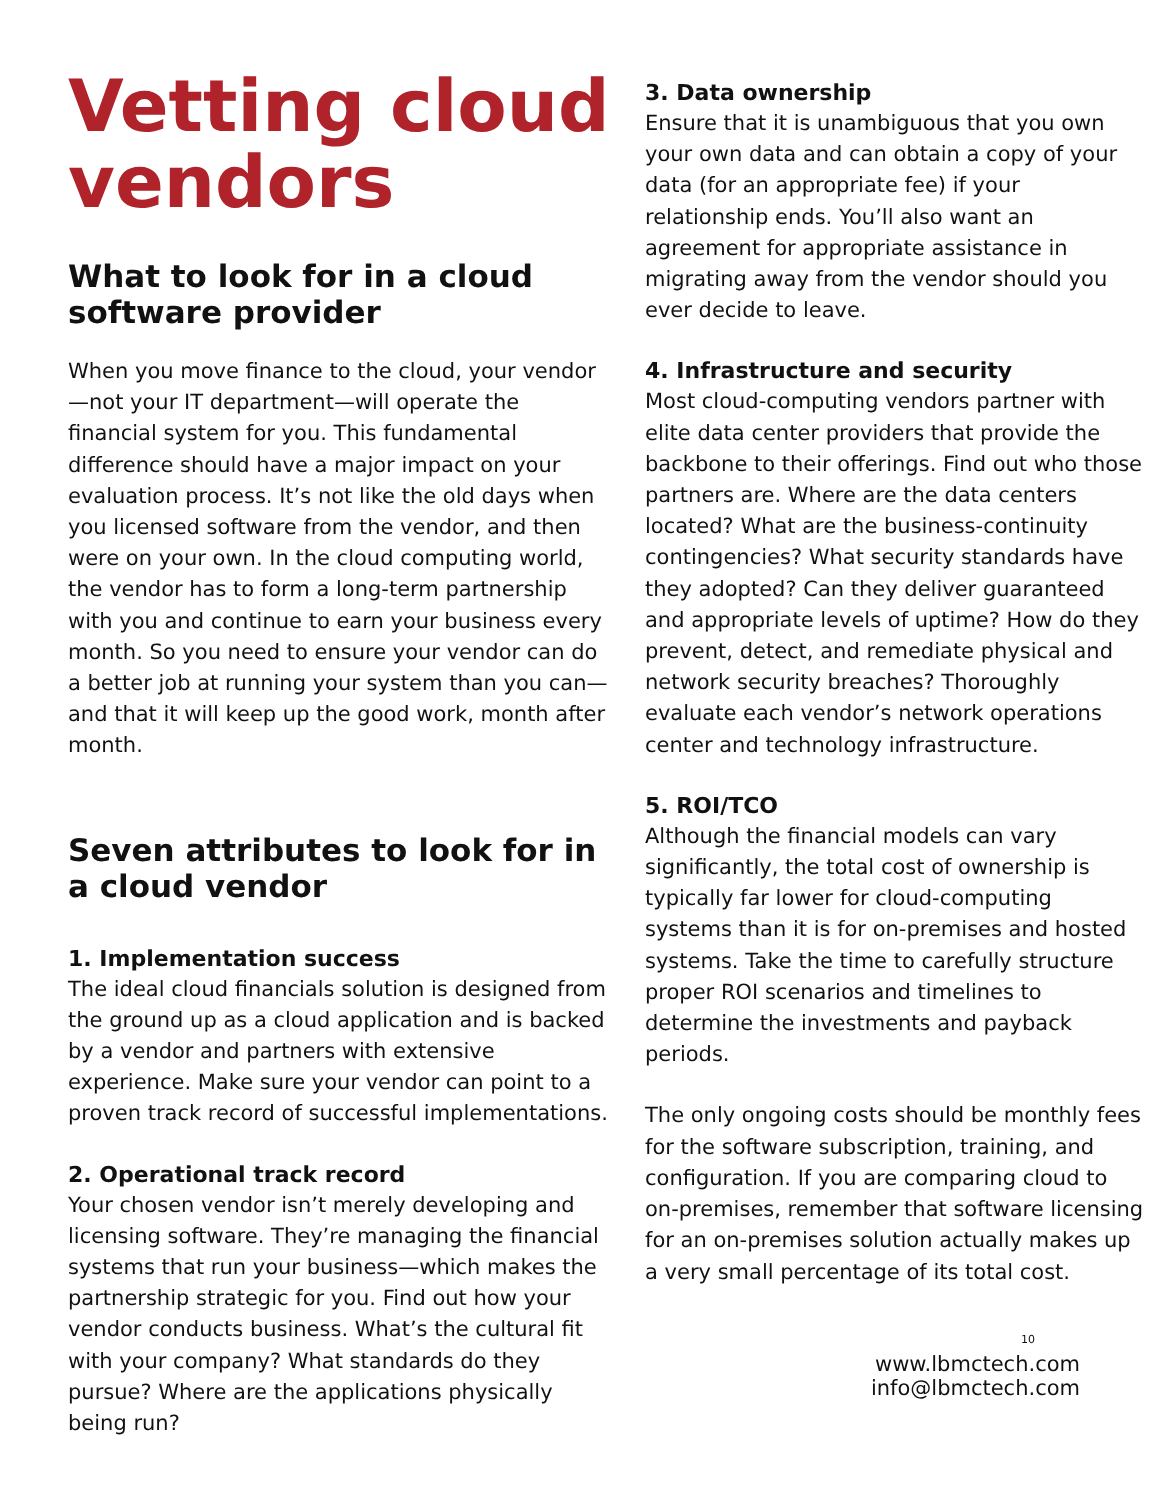Vetting cloud vendors
What to look for in a cloud software provider
When you move finance to the cloud, your vendor—not your IT department—will operate the financial system for you. This fundamental difference should have a major impact on your evaluation process. It’s not like the old days when you licensed software from the vendor, and then were on your own. In the cloud computing world, the vendor has to form a long-term partnership with you and continue to earn your business every month. So you need to ensure your vendor can do a better job at running your system than you can— and that it will keep up the good work, month after month.
Seven attributes to look for in a cloud vendor
1. Implementation success
The ideal cloud financials solution is designed from the ground up as a cloud application and is backed by a vendor and partners with extensive experience. Make sure your vendor can point to a proven track record of successful implementations.
2. Operational track record
Your chosen vendor isn’t merely developing and licensing software. They’re managing the financial systems that run your business—which makes the partnership strategic for you. Find out how your vendor conducts business. What’s the cultural fit with your company? What standards do they pursue? Where are the applications physically being run?
3. Data ownership
Ensure that it is unambiguous that you own your own data and can obtain a copy of your data (for an appropriate fee) if your relationship ends. You’ll also want an agreement for appropriate assistance in migrating away from the vendor should you ever decide to leave.
4. Infrastructure and security
Most cloud-computing vendors partner with elite data center providers that provide the backbone to their offerings. Find out who those partners are. Where are the data centers located? What are the business-continuity contingencies? What security standards have they adopted? Can they deliver guaranteed and appropriate levels of uptime? How do they prevent, detect, and remediate physical and network security breaches? Thoroughly evaluate each vendor’s network operations center and technology infrastructure.
5. ROI/TCO
Although the financial models can vary significantly, the total cost of ownership is typically far lower for cloud-computing systems than it is for on-premises and hosted systems. Take the time to carefully structure proper ROI scenarios and timelines to determine the investments and payback periods.
The only ongoing costs should be monthly fees for the software subscription, training, and configuration. If you are comparing cloud to on-premises, remember that software licensing for an on-premises solution actually makes up a very small percentage of its total cost.
10
www.lbmctech.com
info@lbmctech.com